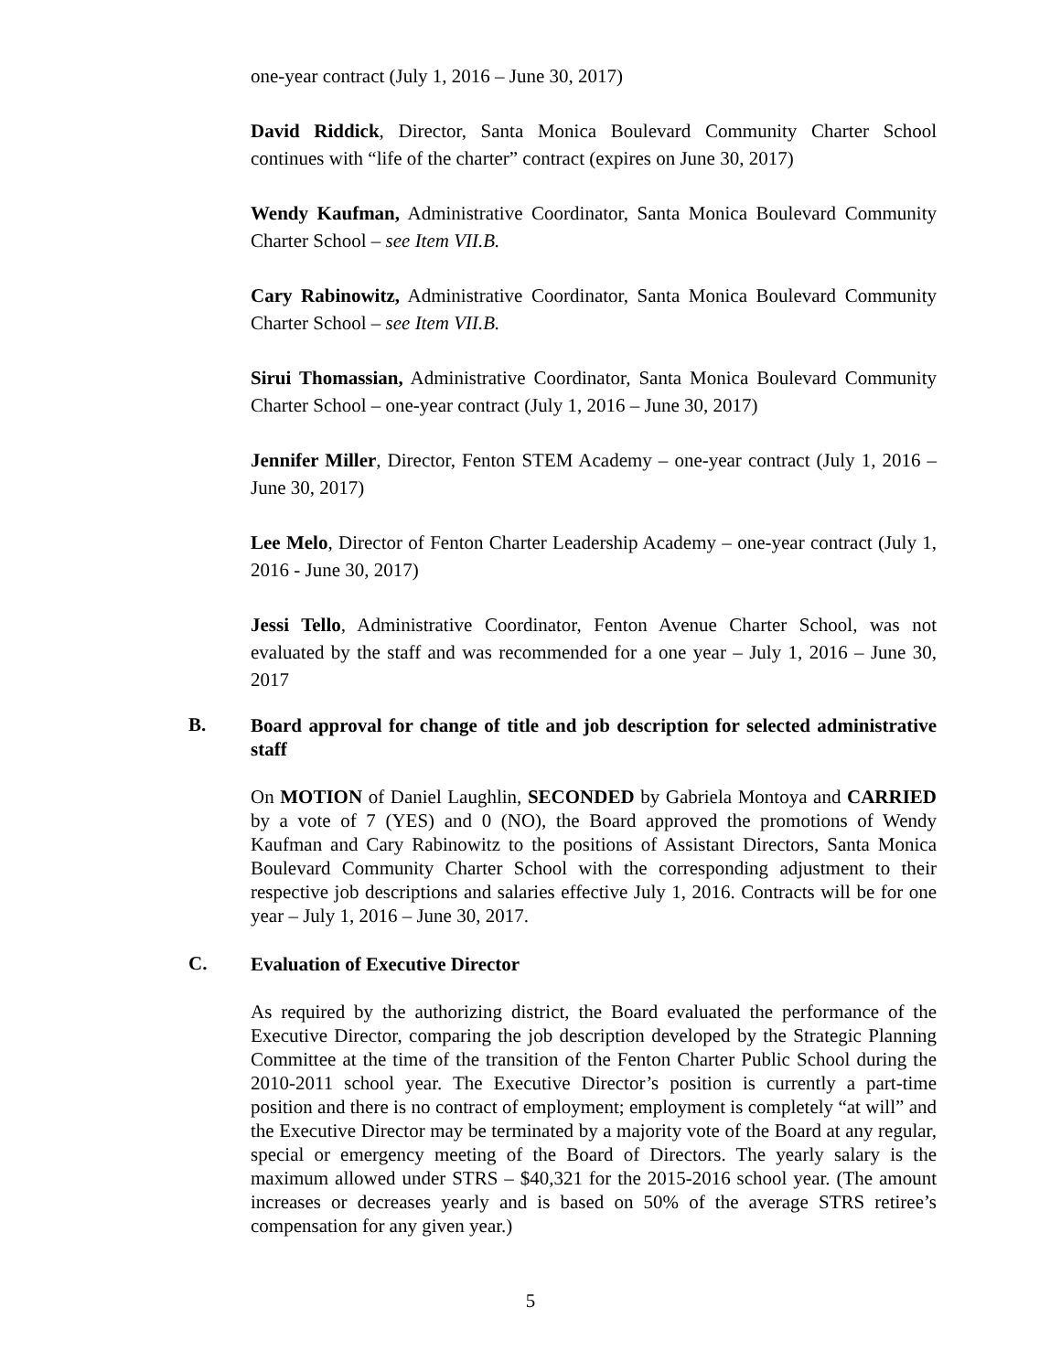one-year contract (July 1, 2016 – June 30, 2017)
David Riddick, Director, Santa Monica Boulevard Community Charter School continues with “life of the charter” contract (expires on June 30, 2017)
Wendy Kaufman, Administrative Coordinator, Santa Monica Boulevard Community Charter School – see Item VII.B.
Cary Rabinowitz, Administrative Coordinator, Santa Monica Boulevard Community Charter School – see Item VII.B.
Sirui Thomassian, Administrative Coordinator, Santa Monica Boulevard Community Charter School – one-year contract (July 1, 2016 – June 30, 2017)
Jennifer Miller, Director, Fenton STEM Academy – one-year contract (July 1, 2016 – June 30, 2017)
Lee Melo, Director of Fenton Charter Leadership Academy – one-year contract (July 1, 2016 - June 30, 2017)
Jessi Tello, Administrative Coordinator, Fenton Avenue Charter School, was not evaluated by the staff and was recommended for a one year – July 1, 2016 – June 30, 2017
B.
Board approval for change of title and job description for selected administrative staff
On MOTION of Daniel Laughlin, SECONDED by Gabriela Montoya and CARRIED by a vote of 7 (YES) and 0 (NO), the Board approved the promotions of Wendy Kaufman and Cary Rabinowitz to the positions of Assistant Directors, Santa Monica Boulevard Community Charter School with the corresponding adjustment to their respective job descriptions and salaries effective July 1, 2016. Contracts will be for one year – July 1, 2016 – June 30, 2017.
C.
Evaluation of Executive Director
As required by the authorizing district, the Board evaluated the performance of the Executive Director, comparing the job description developed by the Strategic Planning Committee at the time of the transition of the Fenton Charter Public School during the 2010-2011 school year. The Executive Director’s position is currently a part-time position and there is no contract of employment; employment is completely “at will” and the Executive Director may be terminated by a majority vote of the Board at any regular, special or emergency meeting of the Board of Directors. The yearly salary is the maximum allowed under STRS – $40,321 for the 2015-2016 school year. (The amount increases or decreases yearly and is based on 50% of the average STRS retiree’s compensation for any given year.)
5